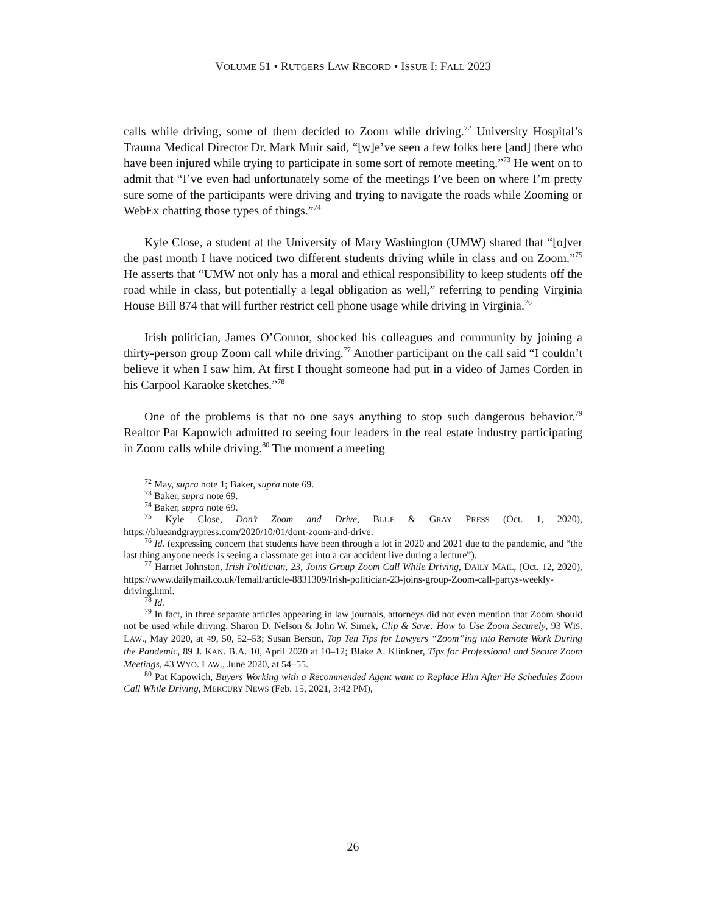VOLUME 51 • RUTGERS LAW RECORD • ISSUE I: FALL 2023
calls while driving, some of them decided to Zoom while driving.<sup>72</sup> University Hospital’s Trauma Medical Director Dr. Mark Muir said, “[w]e’ve seen a few folks here [and] there who have been injured while trying to participate in some sort of remote meeting.”<sup>73</sup> He went on to admit that “I’ve even had unfortunately some of the meetings I’ve been on where I’m pretty sure some of the participants were driving and trying to navigate the roads while Zooming or WebEx chatting those types of things.”<sup>74</sup>
Kyle Close, a student at the University of Mary Washington (UMW) shared that “[o]ver the past month I have noticed two different students driving while in class and on Zoom.”<sup>75</sup> He asserts that “UMW not only has a moral and ethical responsibility to keep students off the road while in class, but potentially a legal obligation as well,” referring to pending Virginia House Bill 874 that will further restrict cell phone usage while driving in Virginia.<sup>76</sup>
Irish politician, James O’Connor, shocked his colleagues and community by joining a thirty-person group Zoom call while driving.<sup>77</sup> Another participant on the call said “I couldn’t believe it when I saw him. At first I thought someone had put in a video of James Corden in his Carpool Karaoke sketches.”<sup>78</sup>
One of the problems is that no one says anything to stop such dangerous behavior.<sup>79</sup> Realtor Pat Kapowich admitted to seeing four leaders in the real estate industry participating in Zoom calls while driving.<sup>80</sup> The moment a meeting
<sup>72</sup> May, supra note 1; Baker, supra note 69.
<sup>73</sup> Baker, supra note 69.
<sup>74</sup> Baker, supra note 69.
<sup>75</sup> Kyle Close, Don’t Zoom and Drive, BLUE & GRAY PRESS (Oct. 1, 2020), https://blueandgraypress.com/2020/10/01/dont-zoom-and-drive.
<sup>76</sup> Id. (expressing concern that students have been through a lot in 2020 and 2021 due to the pandemic, and “the last thing anyone needs is seeing a classmate get into a car accident live during a lecture”).
<sup>77</sup> Harriet Johnston, Irish Politician, 23, Joins Group Zoom Call While Driving, DAILY MAIL, (Oct. 12, 2020), https://www.dailymail.co.uk/femail/article-8831309/Irish-politician-23-joins-group-Zoom-call-partys-weekly-driving.html.
<sup>78</sup> Id.
<sup>79</sup> In fact, in three separate articles appearing in law journals, attorneys did not even mention that Zoom should not be used while driving. Sharon D. Nelson & John W. Simek, Clip & Save: How to Use Zoom Securely, 93 WIS. LAW., May 2020, at 49, 50, 52–53; Susan Berson, Top Ten Tips for Lawyers “Zoom”ing into Remote Work During the Pandemic, 89 J. KAN. B.A. 10, April 2020 at 10–12; Blake A. Klinkner, Tips for Professional and Secure Zoom Meetings, 43 WYO. LAW., June 2020, at 54–55.
<sup>80</sup> Pat Kapowich, Buyers Working with a Recommended Agent want to Replace Him After He Schedules Zoom Call While Driving, MERCURY NEWS (Feb. 15, 2021, 3:42 PM),
26